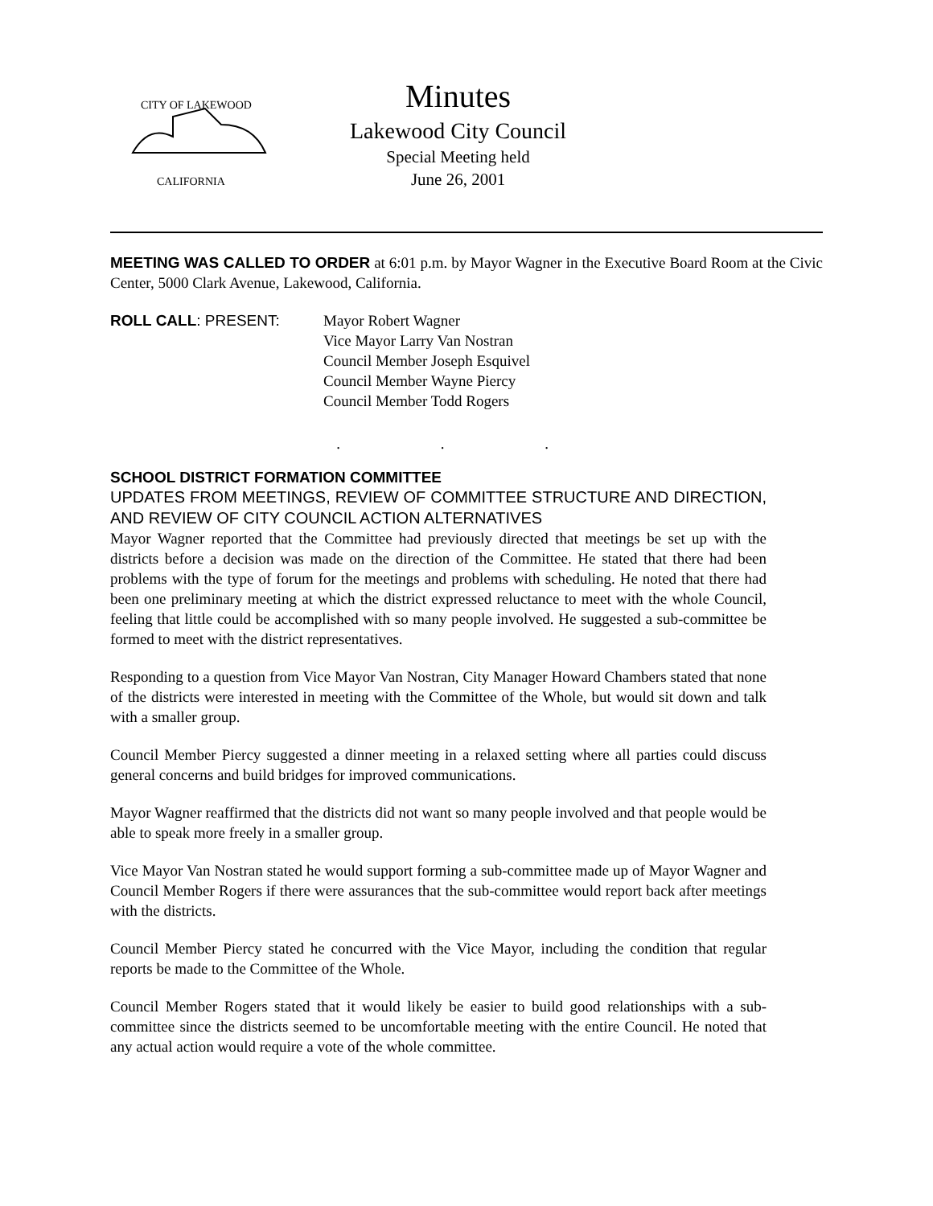CITY OF LAKEWOOD
CALIFORNIA
Minutes
Lakewood City Council
Special Meeting held
June 26, 2001
MEETING WAS CALLED TO ORDER at 6:01 p.m. by Mayor Wagner in the Executive Board Room at the Civic Center, 5000 Clark Avenue, Lakewood, California.
ROLL CALL: PRESENT: Mayor Robert Wagner
Vice Mayor Larry Van Nostran
Council Member Joseph Esquivel
Council Member Wayne Piercy
Council Member Todd Rogers
. . .
SCHOOL DISTRICT FORMATION COMMITTEE
UPDATES FROM MEETINGS, REVIEW OF COMMITTEE STRUCTURE AND DIRECTION, AND REVIEW OF CITY COUNCIL ACTION ALTERNATIVES
Mayor Wagner reported that the Committee had previously directed that meetings be set up with the districts before a decision was made on the direction of the Committee. He stated that there had been problems with the type of forum for the meetings and problems with scheduling. He noted that there had been one preliminary meeting at which the district expressed reluctance to meet with the whole Council, feeling that little could be accomplished with so many people involved. He suggested a sub-committee be formed to meet with the district representatives.
Responding to a question from Vice Mayor Van Nostran, City Manager Howard Chambers stated that none of the districts were interested in meeting with the Committee of the Whole, but would sit down and talk with a smaller group.
Council Member Piercy suggested a dinner meeting in a relaxed setting where all parties could discuss general concerns and build bridges for improved communications.
Mayor Wagner reaffirmed that the districts did not want so many people involved and that people would be able to speak more freely in a smaller group.
Vice Mayor Van Nostran stated he would support forming a sub-committee made up of Mayor Wagner and Council Member Rogers if there were assurances that the sub-committee would report back after meetings with the districts.
Council Member Piercy stated he concurred with the Vice Mayor, including the condition that regular reports be made to the Committee of the Whole.
Council Member Rogers stated that it would likely be easier to build good relationships with a sub-committee since the districts seemed to be uncomfortable meeting with the entire Council. He noted that any actual action would require a vote of the whole committee.